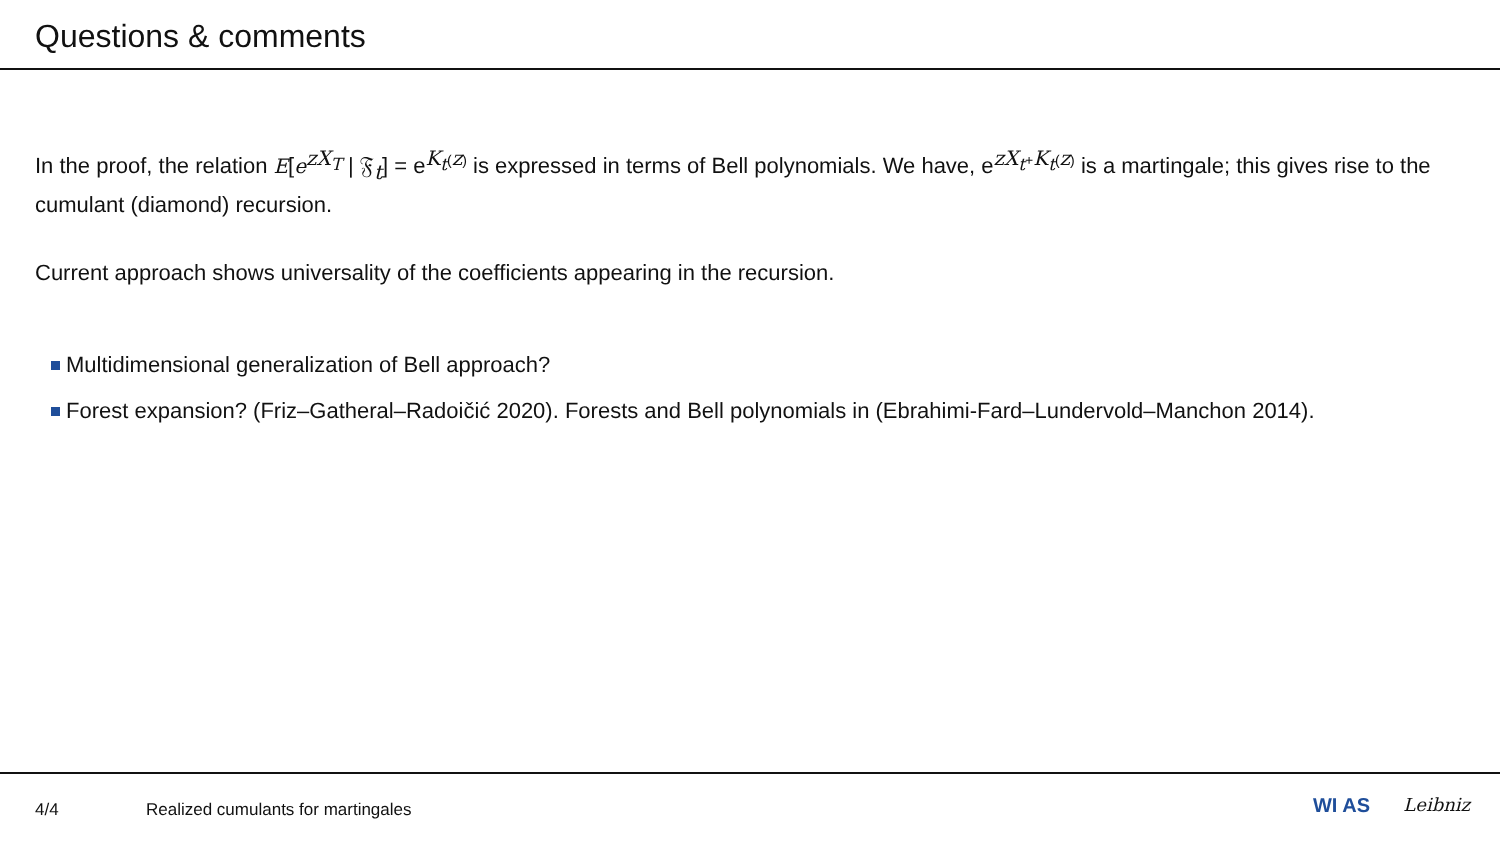Questions & comments
In the proof, the relation E[e<sup>zX<sub>T</sub></sup> | 𝔉<sub>t</sub>] = e<sup>K<sub>t</sub>(z)</sup> is expressed in terms of Bell polynomials. We have, e<sup>zX<sub>t</sub>+K<sub>t</sub>(z)</sup> is a martingale; this gives rise to the cumulant (diamond) recursion.
Current approach shows universality of the coefficients appearing in the recursion.
Multidimensional generalization of Bell approach?
Forest expansion? (Friz–Gatheral–Radoičić 2020). Forests and Bell polynomials in (Ebrahimi-Fard–Lundervold–Manchon 2014).
4/4 Realized cumulants for martingales
WI AS Leibniz